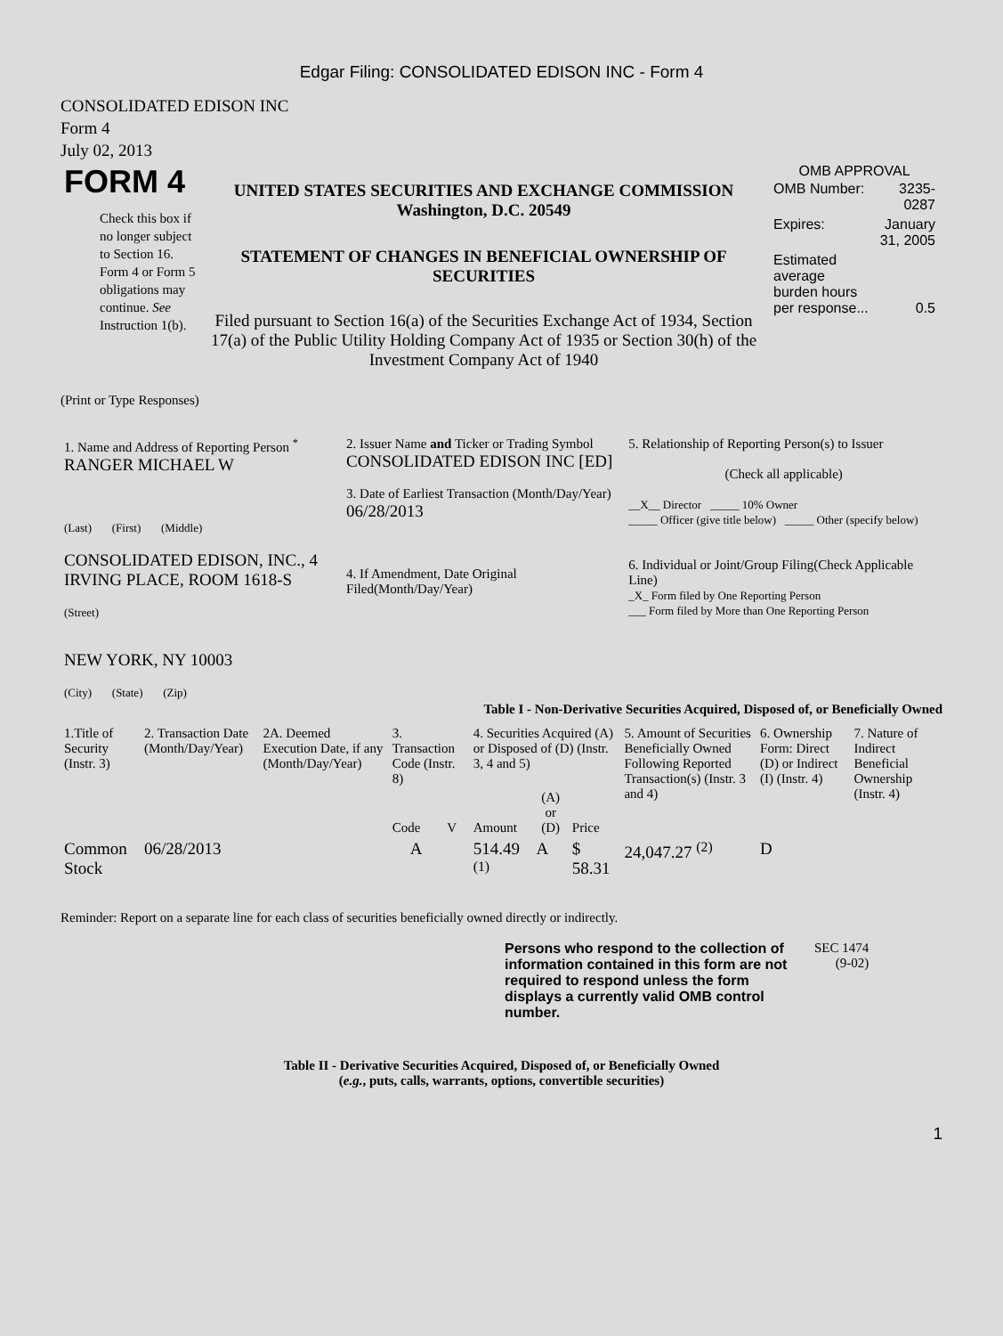Edgar Filing: CONSOLIDATED EDISON INC - Form 4
CONSOLIDATED EDISON INC
Form 4
July 02, 2013
| FORM 4 Check this box if no longer subject to Section 16. Form 4 or Form 5 obligations may continue. See Instruction 1(b). | UNITED STATES SECURITIES AND EXCHANGE COMMISSION Washington, D.C. 20549 STATEMENT OF CHANGES IN BENEFICIAL OWNERSHIP OF SECURITIES Filed pursuant to Section 16(a) of the Securities Exchange Act of 1934, Section 17(a) of the Public Utility Holding Company Act of 1935 or Section 30(h) of the Investment Company Act of 1940 | OMB APPROVAL / OMB Number: / 3235-0287 / / Expires: / January 31, 2005 / / Estimated average burden hours per response... / 0.5 / |
(Print or Type Responses)
| 1. Name and Address of Reporting Person <sup>*</sup> RANGER MICHAEL W (Last) (First) (Middle) CONSOLIDATED EDISON, INC., 4 IRVING PLACE, ROOM 1618-S (Street) NEW YORK, NY 10003 (City) (State) (Zip) | 2. Issuer Name and Ticker or Trading Symbol CONSOLIDATED EDISON INC [ED] 3. Date of Earliest Transaction (Month/Day/Year) 06/28/2013 4. If Amendment, Date Original Filed(Month/Day/Year) | 5. Relationship of Reporting Person(s) to Issuer (Check all applicable) __X__ Director _____ 10% Owner _____ Officer (give title below) _____ Other (specify below) 6. Individual or Joint/Group Filing(Check Applicable Line) _X_ Form filed by One Reporting Person ___ Form filed by More than One Reporting Person |
Table I - Non-Derivative Securities Acquired, Disposed of, or Beneficially Owned
| 1.Title of Security (Instr. 3) | 2. Transaction Date (Month/Day/Year) | 2A. Deemed Execution Date, if any (Month/Day/Year) | 3. Transaction Code (Instr. 8) | | 4. Securities Acquired (A) or Disposed of (D) (Instr. 3, 4 and 5) | | | 5. Amount of Securities Beneficially Owned Following Reported Transaction(s) (Instr. 3 and 4) | 6. Ownership Form: Direct (D) or Indirect (I) (Instr. 4) | 7. Nature of Indirect Beneficial Ownership (Instr. 4) |
| --- | --- | --- | --- | --- | --- | --- | --- | --- | --- | --- |
| | | | Code | V | Amount | (A) or (D) | Price | | | |
| Common Stock | 06/28/2013 | | A | | 514.49 <sup>(1)</sup> | A | $ 58.31 | 24,047.27 <sup>(2)</sup> | D | |
Reminder: Report on a separate line for each class of securities beneficially owned directly or indirectly.
| Persons who respond to the collection of information contained in this form are not required to respond unless the form displays a currently valid OMB control number. | SEC 1474 (9-02) |
Table II - Derivative Securities Acquired, Disposed of, or Beneficially Owned
(e.g., puts, calls, warrants, options, convertible securities)
1